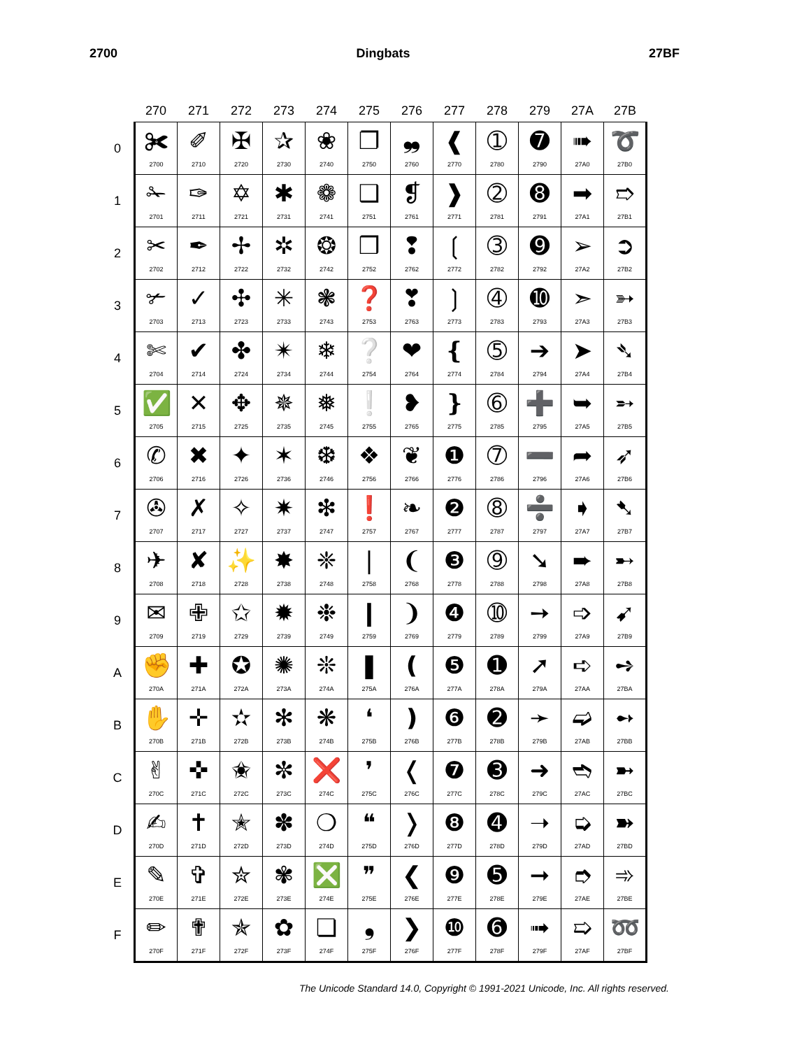2700 Dingbats 27BF
| | 270 | 271 | 272 | 273 | 274 | 275 | 276 | 277 | 278 | 279 | 27A | 27B |
| --- | --- | --- | --- | --- | --- | --- | --- | --- | --- | --- | --- | --- |
| 0 | ✀ 2700 | ✐ 2710 | ✠ 2720 | ✰ 2730 | ❀ 2740 | ❐ 2750 | ❠ 2760 | ❰ 2770 | ➀ 2780 | ➐ 2790 | ➠ 27A0 | ➰ 27B0 |
| 1 | ✁ 2701 | ✑ 2711 | ✡ 2721 | ✱ 2731 | ❁ 2741 | ❑ 2751 | ❡ 2761 | ❱ 2771 | ➁ 2781 | ➑ 2791 | ➡ 27A1 | ➱ 27B1 |
| 2 | ✂ 2702 | ✒ 2712 | ✢ 2722 | ✲ 2732 | ❂ 2742 | ❒ 2752 | ❢ 2762 | ❲ 2772 | ➂ 2782 | ➒ 2792 | ➢ 27A2 | ➲ 27B2 |
| 3 | ✃ 2703 | ✓ 2713 | ✣ 2723 | ✳ 2733 | ❃ 2743 | ❓ 2753 | ❣ 2763 | ❳ 2773 | ➃ 2783 | ➓ 2793 | ➣ 27A3 | ➳ 27B3 |
| 4 | ✄ 2704 | ✔ 2714 | ✤ 2724 | ✴ 2734 | ❄ 2744 | ❔ 2754 | ❤ 2764 | ❴ 2774 | ➄ 2784 | ➔ 2794 | ➤ 27A4 | ➴ 27B4 |
| 5 | ✅ 2705 | ✕ 2715 | ✥ 2725 | ✵ 2735 | ❅ 2745 | ❕ 2755 | ❥ 2765 | ❵ 2775 | ➅ 2785 | ➕ 2795 | ➥ 27A5 | ➵ 27B5 |
| 6 | ✆ 2706 | ✖ 2716 | ✦ 2726 | ✶ 2736 | ❆ 2746 | ❖ 2756 | ❦ 2766 | ❶ 2776 | ➆ 2786 | ➖ 2796 | ➦ 27A6 | ➶ 27B6 |
| 7 | ✇ 2707 | ✗ 2717 | ✧ 2727 | ✷ 2737 | ❇ 2747 | ❗ 2757 | ❧ 2767 | ❷ 2777 | ➇ 2787 | ➗ 2797 | ➧ 27A7 | ➷ 27B7 |
| 8 | ✈ 2708 | ✘ 2718 | ✨ 2728 | ✸ 2738 | ❈ 2748 | ❘ 2758 | ❨ 2768 | ❸ 2778 | ➈ 2788 | ➘ 2798 | ➨ 27A8 | ➸ 27B8 |
| 9 | ✉ 2709 | ✙ 2719 | ✩ 2729 | ✹ 2739 | ❉ 2749 | ❙ 2759 | ❩ 2769 | ❹ 2779 | ➉ 2789 | ➙ 2799 | ➩ 27A9 | ➹ 27B9 |
| A | ✊ 270A | ✚ 271A | ✪ 272A | ✺ 273A | ❊ 274A | ❚ 275A | ❪ 276A | ❺ 277A | ➊ 278A | ➚ 279A | ➪ 27AA | ➺ 27BA |
| B | ✋ 270B | ✛ 271B | ✫ 272B | ✻ 273B | ❋ 274B | ❛ 275B | ❫ 276B | ❻ 277B | ➋ 278B | ➛ 279B | ➫ 27AB | ➻ 27BB |
| C | ✌ 270C | ✜ 271C | ✬ 272C | ✼ 273C | ❌ 274C | ❜ 275C | ❬ 276C | ❼ 277C | ➌ 278C | ➜ 279C | ➬ 27AC | ➼ 27BC |
| D | ✍ 270D | ✝ 271D | ✭ 272D | ✽ 273D | ❍ 274D | ❝ 275D | ❭ 276D | ❽ 277D | ➍ 278D | ➝ 279D | ➭ 27AD | ➽ 27BD |
| E | ✎ 270E | ✞ 271E | ✮ 272E | ✾ 273E | ❎ 274E | ❞ 275E | ❮ 276E | ❾ 277E | ➎ 278E | ➞ 279E | ➮ 27AE | ➾ 27BE |
| F | ✏ 270F | ✟ 271F | ✯ 272F | ✿ 273F | ❏ 274F | ❟ 275F | ❯ 276F | ❿ 277F | ➏ 278F | ➟ 279F | ➯ 27AF | ➿ 27BF |
The Unicode Standard 14.0, Copyright © 1991-2021 Unicode, Inc. All rights reserved.